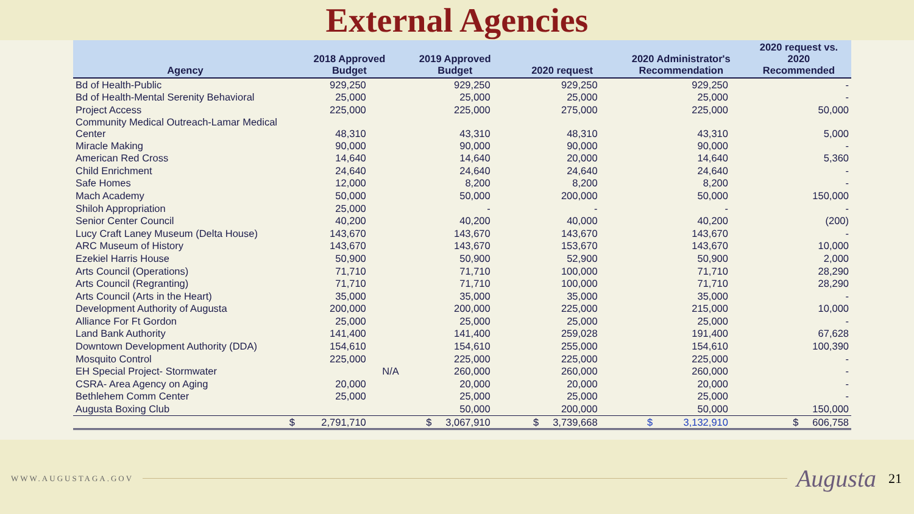External Agencies
| Agency | 2018 Approved Budget | 2019 Approved Budget | 2020 request | 2020 Administrator's Recommendation | 2020 request vs. 2020 Recommended |
| --- | --- | --- | --- | --- | --- |
| Bd of Health-Public | 929,250 | 929,250 | 929,250 | 929,250 | - |
| Bd of Health-Mental Serenity Behavioral | 25,000 | 25,000 | 25,000 | 25,000 | - |
| Project Access | 225,000 | 225,000 | 275,000 | 225,000 | 50,000 |
| Community Medical Outreach-Lamar Medical Center | 48,310 | 43,310 | 48,310 | 43,310 | 5,000 |
| Miracle Making | 90,000 | 90,000 | 90,000 | 90,000 | - |
| American Red Cross | 14,640 | 14,640 | 20,000 | 14,640 | 5,360 |
| Child Enrichment | 24,640 | 24,640 | 24,640 | 24,640 | - |
| Safe Homes | 12,000 | 8,200 | 8,200 | 8,200 | - |
| Mach Academy | 50,000 | 50,000 | 200,000 | 50,000 | 150,000 |
| Shiloh Appropriation | 25,000 | - | - | - | - |
| Senior Center Council | 40,200 | 40,200 | 40,000 | 40,200 | (200) |
| Lucy Craft Laney Museum (Delta House) | 143,670 | 143,670 | 143,670 | 143,670 | - |
| ARC Museum of History | 143,670 | 143,670 | 153,670 | 143,670 | 10,000 |
| Ezekiel Harris House | 50,900 | 50,900 | 52,900 | 50,900 | 2,000 |
| Arts Council (Operations) | 71,710 | 71,710 | 100,000 | 71,710 | 28,290 |
| Arts Council (Regranting) | 71,710 | 71,710 | 100,000 | 71,710 | 28,290 |
| Arts Council (Arts in the Heart) | 35,000 | 35,000 | 35,000 | 35,000 | - |
| Development Authority of Augusta | 200,000 | 200,000 | 225,000 | 215,000 | 10,000 |
| Alliance For Ft Gordon | 25,000 | 25,000 | 25,000 | 25,000 | - |
| Land Bank Authority | 141,400 | 141,400 | 259,028 | 191,400 | 67,628 |
| Downtown Development Authority (DDA) | 154,610 | 154,610 | 255,000 | 154,610 | 100,390 |
| Mosquito Control | 225,000 | 225,000 | 225,000 | 225,000 | - |
| EH Special Project- Stormwater | N/A | 260,000 | 260,000 | 260,000 | - |
| CSRA- Area Agency on Aging | 20,000 | 20,000 | 20,000 | 20,000 | - |
| Bethlehem Comm Center | 25,000 | 25,000 | 25,000 | 25,000 | - |
| Augusta Boxing Club | | 50,000 | 200,000 | 50,000 | 150,000 |
| $ | 2,791,710 | $ 3,067,910 | $ 3,739,668 | $ 3,132,910 | $ 606,758 |
WWW.AUGUSTAGA.GOV Augusta 21